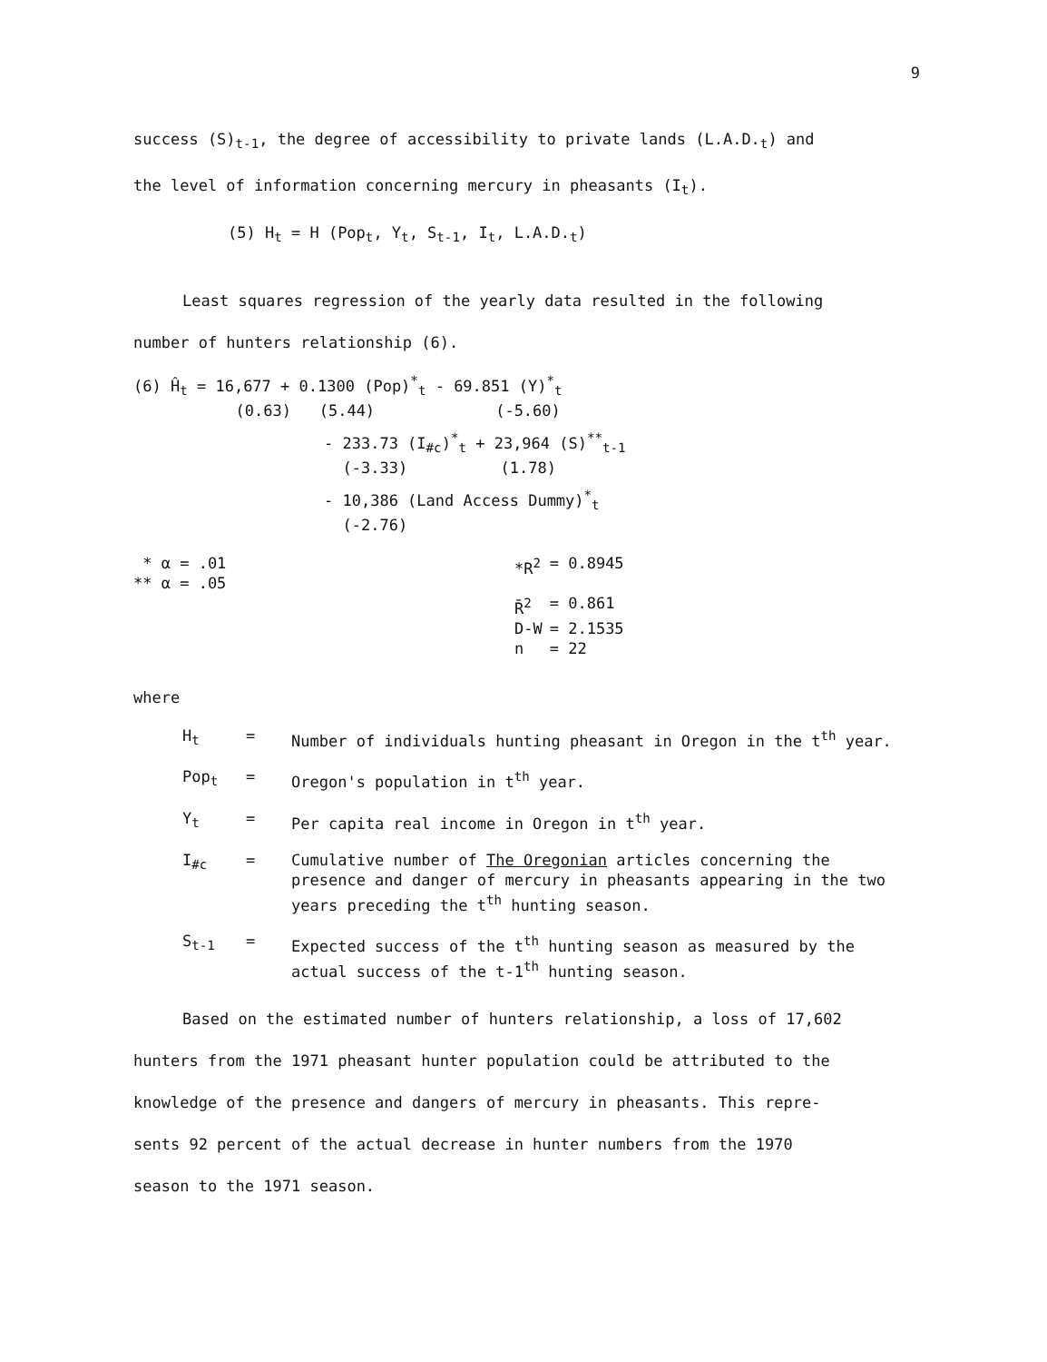9
success (S)<sub>t-1</sub>, the degree of accessibility to private lands (L.A.D.<sub>t</sub>) and
the level of information concerning mercury in pheasants (I<sub>t</sub>).
(5) H<sub>t</sub> = H (Pop<sub>t</sub>, Y<sub>t</sub>, S<sub>t-1</sub>, I<sub>t</sub>, L.A.D.<sub>t</sub>)
Least squares regression of the yearly data resulted in the following
number of hunters relationship (6).
(6) Ĥ<sub>t</sub> = 16,677 + 0.1300 (Pop)<sup>*</sup><sub>t</sub> - 69.851 (Y)<sup>*</sup><sub>t</sub>
(0.63) (5.44) (-5.60)
- 233.73 (I<sub>#c</sub>)<sup>*</sup><sub>t</sub> + 23,964 (S)<sup>**</sup><sub>t-1</sub>
(-3.33) (1.78)
- 10,386 (Land Access Dummy)<sup>*</sup><sub>t</sub>
(-2.76)
* α = .01
** α = .05
| *R<sup>2</sup> | = 0.8945 |
| R̄<sup>2</sup> | = 0.861 |
| D-W | = 2.1535 |
| n | = 22 |
where
| H<sub>t</sub> | = | Number of individuals hunting pheasant in Oregon in the t<sup>th</sup> year. |
| Pop<sub>t</sub> | = | Oregon's population in t<sup>th</sup> year. |
| Y<sub>t</sub> | = | Per capita real income in Oregon in t<sup>th</sup> year. |
| I<sub>#c</sub> | = | Cumulative number of The Oregonian articles concerning the presence and danger of mercury in pheasants appearing in the two years preceding the t<sup>th</sup> hunting season. |
| S<sub>t-1</sub> | = | Expected success of the t<sup>th</sup> hunting season as measured by the actual success of the t-1<sup>th</sup> hunting season. |
Based on the estimated number of hunters relationship, a loss of 17,602
hunters from the 1971 pheasant hunter population could be attributed to the
knowledge of the presence and dangers of mercury in pheasants. This repre-
sents 92 percent of the actual decrease in hunter numbers from the 1970
season to the 1971 season.